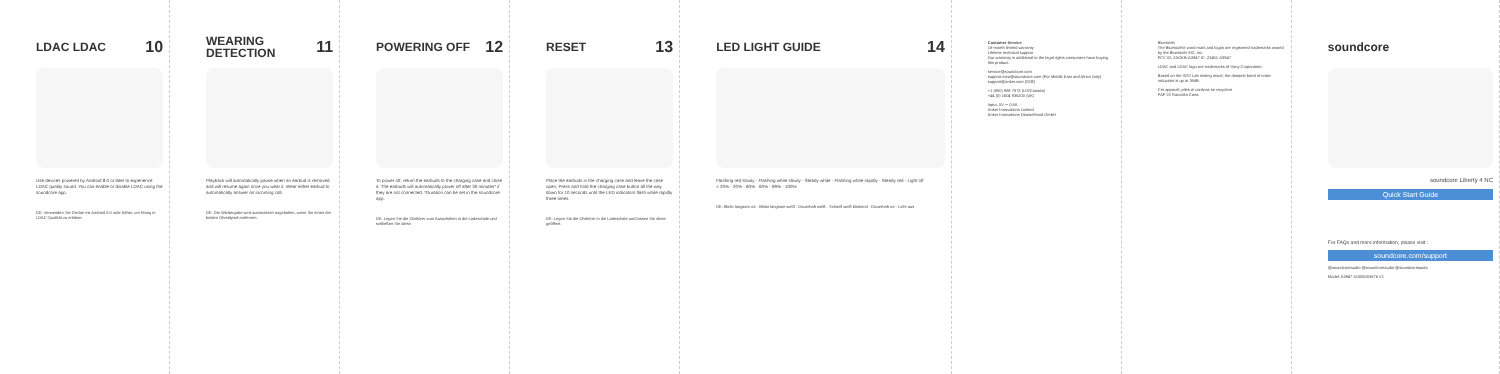LDAC LDAC 10
Use devices powered by Android 8.0 or later to experience LDAC quality sound. You can enable or disable LDAC using the soundcore app.
DE: Verwenden Sie Geräte mit Android 8.0 oder höher, um Klang in LDAC-Qualität zu erleben.
WEARING DETECTION 11
Playback will automatically pause when an earbud is removed and will resume again once you wear it. Wear either earbud to automatically answer an incoming call.
DE: Die Wiedergabe wird automatisch angehalten, wenn Sie einen der beiden Ohrstöpsel entfernen.
POWERING OFF 12
To power off, return the earbuds to the charging case and close it. The earbuds will automatically power off after 30 minutes* if they are not connected. *Duration can be set in the soundcore app.
DE: Legen Sie die Ohrhörer zum Ausschalten in die Ladeschale und schließen Sie diese.
RESET 13
Place the earbuds in the charging case and leave the case open. Press and hold the charging case button all the way down for 10 seconds until the LED indicators flash white rapidly three times.
DE: Legen Sie die Ohrhörer in die Ladeschale und lassen Sie diese geöffnet.
LED LIGHT GUIDE 14
Flashing red slowly · Flashing white slowly · Steady white · Flashing white rapidly · Steady red · Light off
< 20% · 20% - 60% · 60% - 99% · 100%
DE: Blinkt langsam rot · Blinkt langsam weiß · Dauerhaft weiß · Schnell weiß blinkend · Dauerhaft rot · Licht aus
Customer Service
18-month limited warranty
Lifetime technical support
Our warranty is additional to the legal rights consumers have buying this product.
service@soundcore.com
support.mea@soundcore.com (For Middle East and Africa Only)
support@anker.com (日本)
+1 (800) 988 7973 (US/Canada)
+44 (0) 1604 936200 (UK)
Input: 5V ⎓ 0.8A
Anker Innovations Limited
Anker Innovations Deutschland GmbH
Bluetooth
The Bluetooth® word mark and logos are registered trademarks owned by the Bluetooth SIG, Inc.
FCC ID: 2AOKB-A3947 IC: 23451-A3947
LDAC and LDAC logo are trademarks of Sony Corporation.
Based on the SGS Lab testing result, the deepest band of noise reduction is up to 38dB.
Cet appareil, piles et cordons se recyclent
PAP 22 Raccolta Carta
soundcore
soundcore Liberty 4 NC
Quick Start Guide
For FAQs and more information, please visit :
soundcore.com/support
@soundcoreaudio @soundcoreaudio @soundcoreaudio
Model: A3947 51005003876 V1